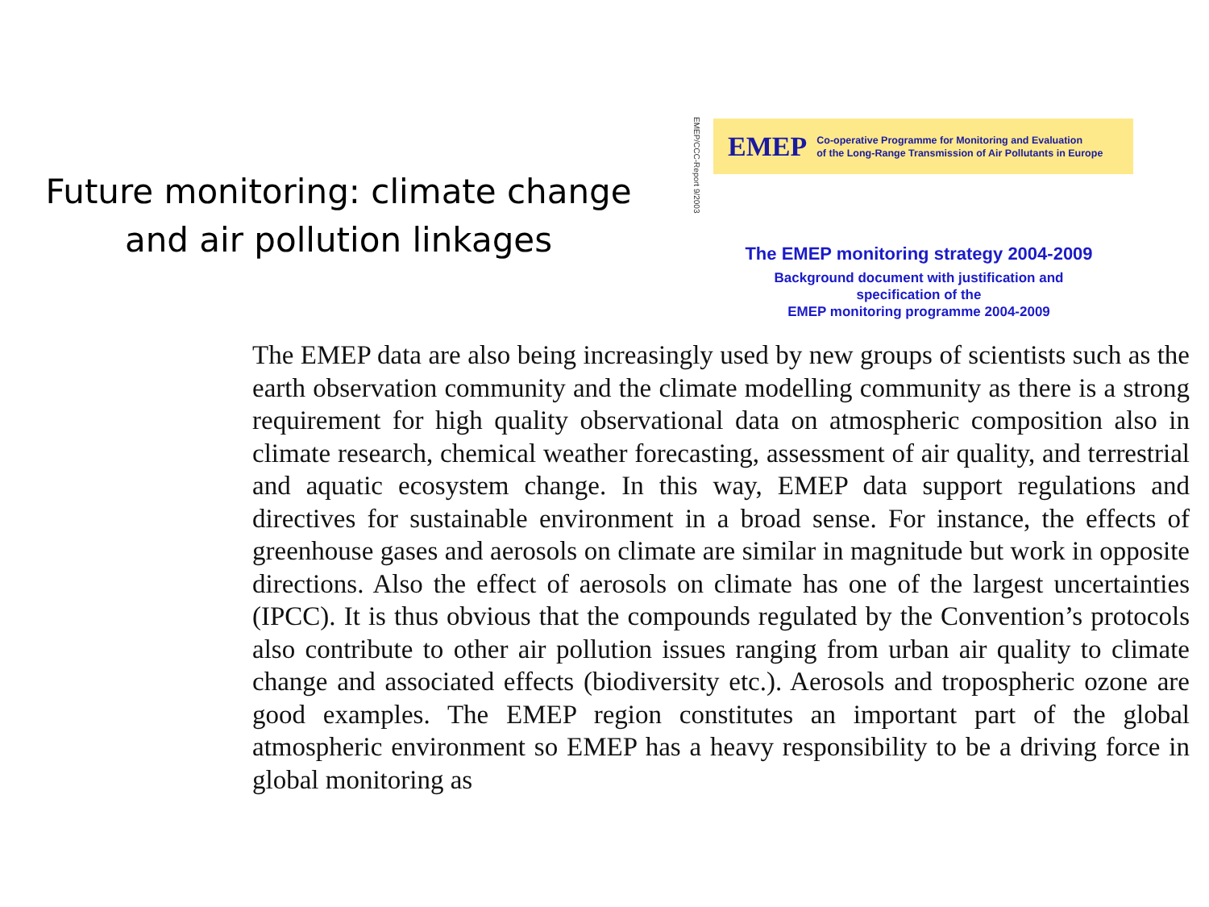Future monitoring: climate change
and air pollution linkages
EMEP/CCC-Report 9/2003
EMEP Co-operative Programme for Monitoring and Evaluation
of the Long-Range Transmission of Air Pollutants in Europe
The EMEP monitoring strategy 2004-2009
Background document with justification and
specification of the
EMEP monitoring programme 2004-2009
The EMEP data are also being increasingly used by new groups of scientists such as the earth observation community and the climate modelling community as there is a strong requirement for high quality observational data on atmospheric composition also in climate research, chemical weather forecasting, assessment of air quality, and terrestrial and aquatic ecosystem change. In this way, EMEP data support regulations and directives for sustainable environment in a broad sense. For instance, the effects of greenhouse gases and aerosols on climate are similar in magnitude but work in opposite directions. Also the effect of aerosols on climate has one of the largest uncertainties (IPCC). It is thus obvious that the compounds regulated by the Convention’s protocols also contribute to other air pollution issues ranging from urban air quality to climate change and associated effects (biodiversity etc.). Aerosols and tropospheric ozone are good examples. The EMEP region constitutes an important part of the global atmospheric environment so EMEP has a heavy responsibility to be a driving force in global monitoring as